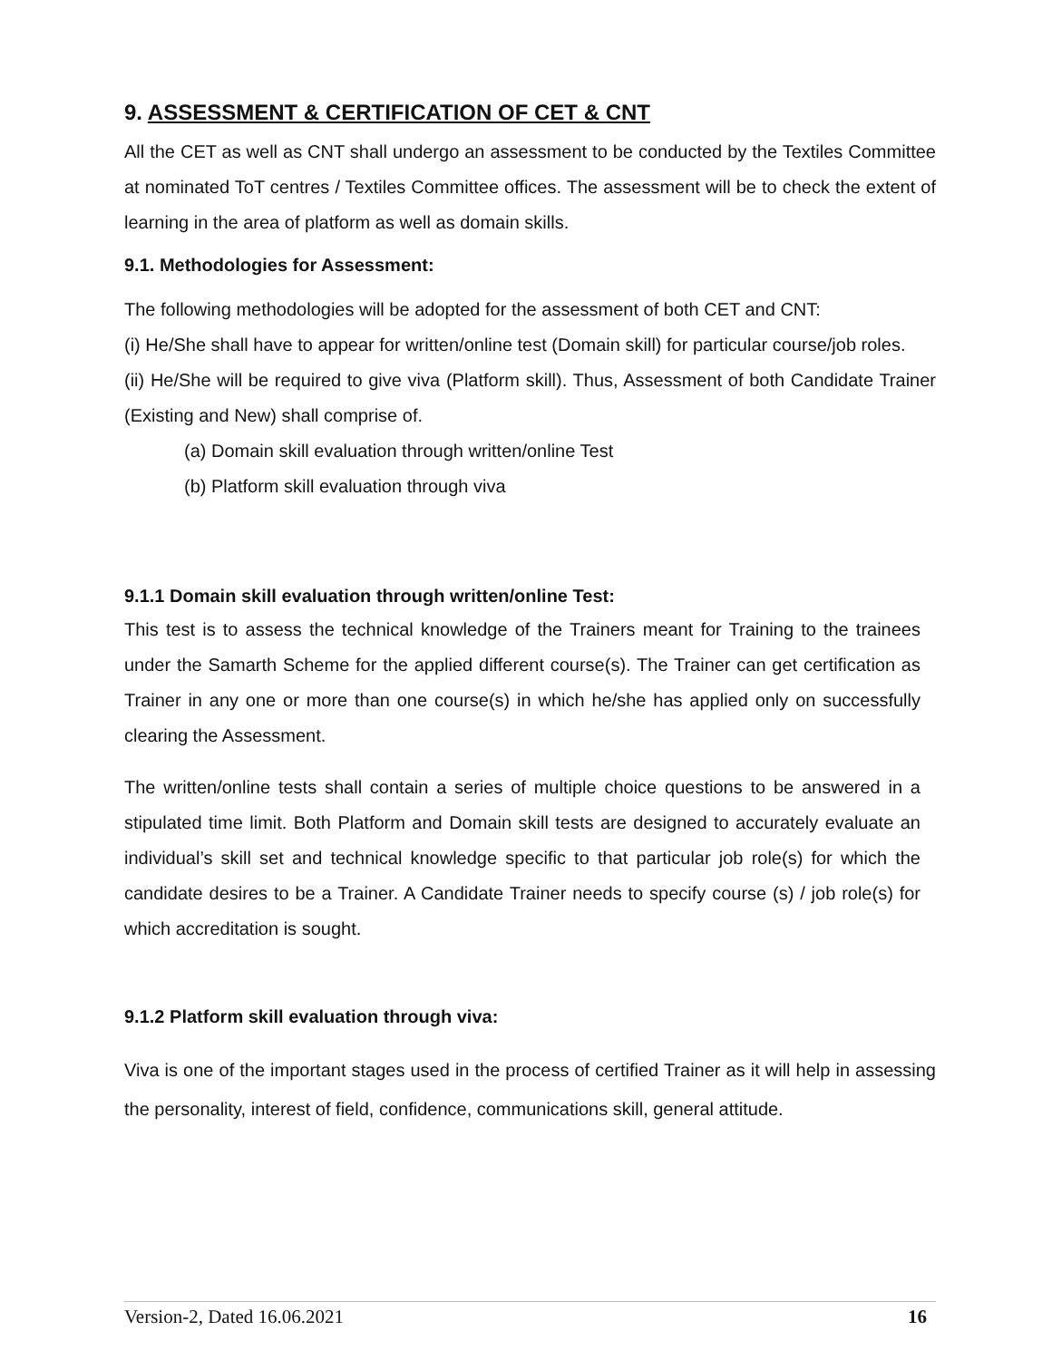9. ASSESSMENT & CERTIFICATION OF CET & CNT
All the CET as well as CNT shall undergo an assessment to be conducted by the Textiles Committee at nominated ToT centres / Textiles Committee offices. The assessment will be to check the extent of learning in the area of platform as well as domain skills.
9.1. Methodologies for Assessment:
The following methodologies will be adopted for the assessment of both CET and CNT:
(i) He/She shall have to appear for written/online test (Domain skill) for particular course/job roles.
(ii) He/She will be required to give viva (Platform skill). Thus, Assessment of both Candidate Trainer (Existing and New) shall comprise of.
(a) Domain skill evaluation through written/online Test
(b) Platform skill evaluation through viva
9.1.1 Domain skill evaluation through written/online Test:
This test is to assess the technical knowledge of the Trainers meant for Training to the trainees under the Samarth Scheme for the applied different course(s). The Trainer can get certification as Trainer in any one or more than one course(s) in which he/she has applied only on successfully clearing the Assessment.
The written/online tests shall contain a series of multiple choice questions to be answered in a stipulated time limit. Both Platform and Domain skill tests are designed to accurately evaluate an individual’s skill set and technical knowledge specific to that particular job role(s) for which the candidate desires to be a Trainer. A Candidate Trainer needs to specify course (s) / job role(s) for which accreditation is sought.
9.1.2 Platform skill evaluation through viva:
Viva is one of the important stages used in the process of certified Trainer as it will help in assessing the personality, interest of field, confidence, communications skill, general attitude.
Version-2, Dated 16.06.2021 16